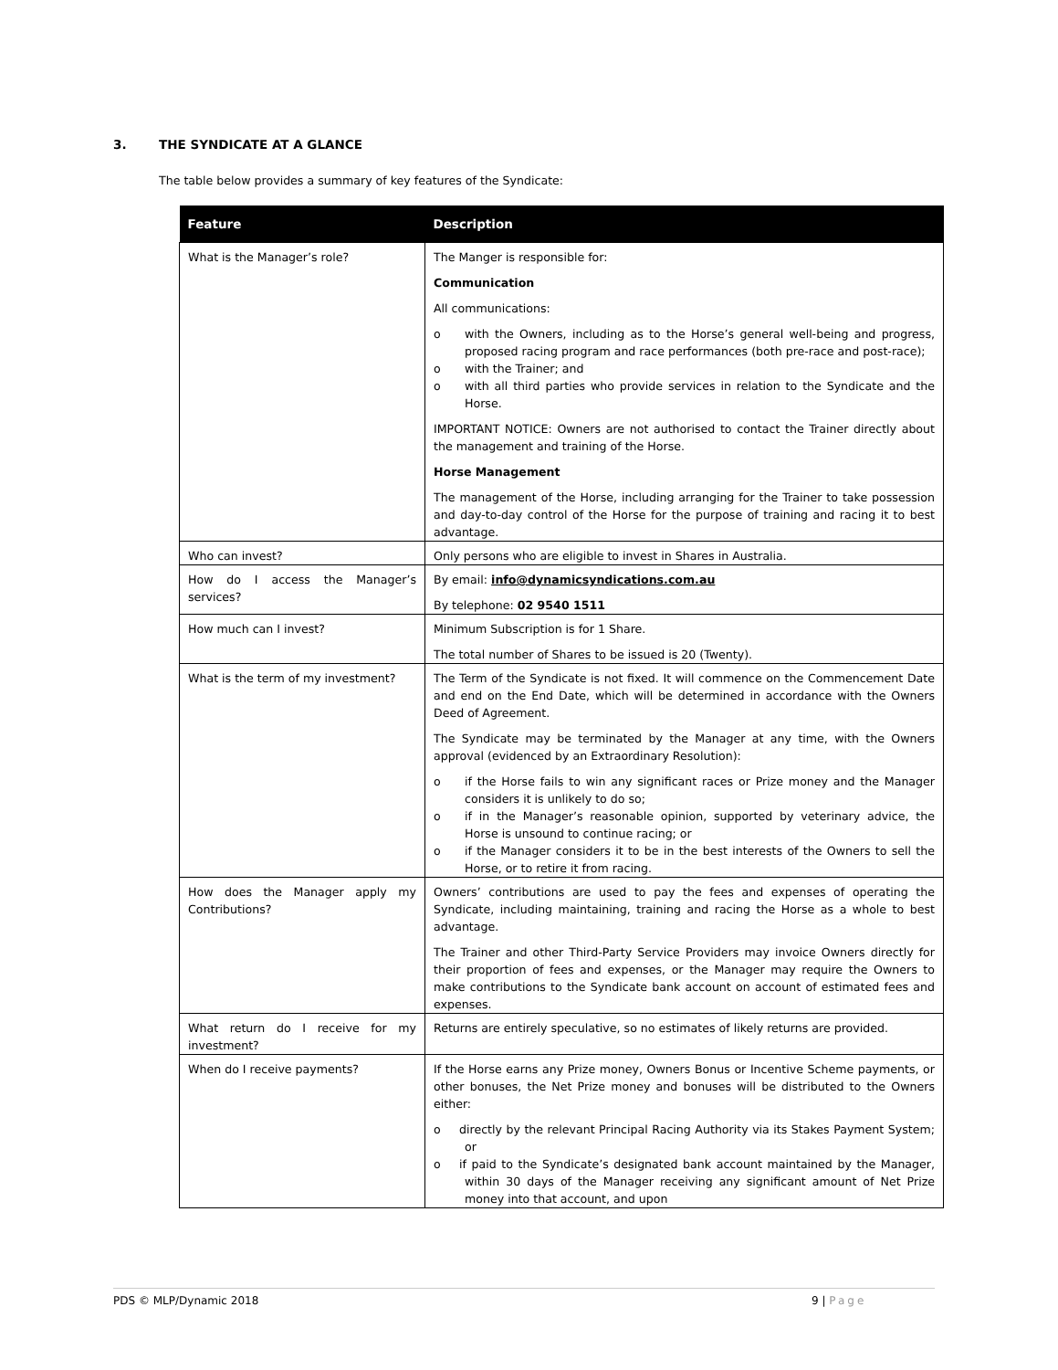3. THE SYNDICATE AT A GLANCE
The table below provides a summary of key features of the Syndicate:
| Feature | Description |
| --- | --- |
| What is the Manager’s role? | The Manger is responsible for: Communication All communications: o with the Owners, including as to the Horse’s general well-being and progress, proposed racing program and race performances (both pre-race and post-race); o with the Trainer; and o with all third parties who provide services in relation to the Syndicate and the Horse. IMPORTANT NOTICE: Owners are not authorised to contact the Trainer directly about the management and training of the Horse. Horse Management The management of the Horse, including arranging for the Trainer to take possession and day-to-day control of the Horse for the purpose of training and racing it to best advantage. |
| Who can invest? | Only persons who are eligible to invest in Shares in Australia. |
| How do I access the Manager’s services? | By email: info@dynamicsyndications.com.au By telephone: 02 9540 1511 |
| How much can I invest? | Minimum Subscription is for 1 Share. The total number of Shares to be issued is 20 (Twenty). |
| What is the term of my investment? | The Term of the Syndicate is not fixed. It will commence on the Commencement Date and end on the End Date, which will be determined in accordance with the Owners Deed of Agreement. The Syndicate may be terminated by the Manager at any time, with the Owners approval (evidenced by an Extraordinary Resolution): o if the Horse fails to win any significant races or Prize money and the Manager considers it is unlikely to do so; o if in the Manager’s reasonable opinion, supported by veterinary advice, the Horse is unsound to continue racing; or o if the Manager considers it to be in the best interests of the Owners to sell the Horse, or to retire it from racing. |
| How does the Manager apply my Contributions? | Owners’ contributions are used to pay the fees and expenses of operating the Syndicate, including maintaining, training and racing the Horse as a whole to best advantage. The Trainer and other Third-Party Service Providers may invoice Owners directly for their proportion of fees and expenses, or the Manager may require the Owners to make contributions to the Syndicate bank account on account of estimated fees and expenses. |
| What return do I receive for my investment? | Returns are entirely speculative, so no estimates of likely returns are provided. |
| When do I receive payments? | If the Horse earns any Prize money, Owners Bonus or Incentive Scheme payments, or other bonuses, the Net Prize money and bonuses will be distributed to the Owners either: o directly by the relevant Principal Racing Authority via its Stakes Payment System; or o if paid to the Syndicate’s designated bank account maintained by the Manager, within 30 days of the Manager receiving any significant amount of Net Prize money into that account, and upon |
PDS © MLP/Dynamic 2018
9 | Page